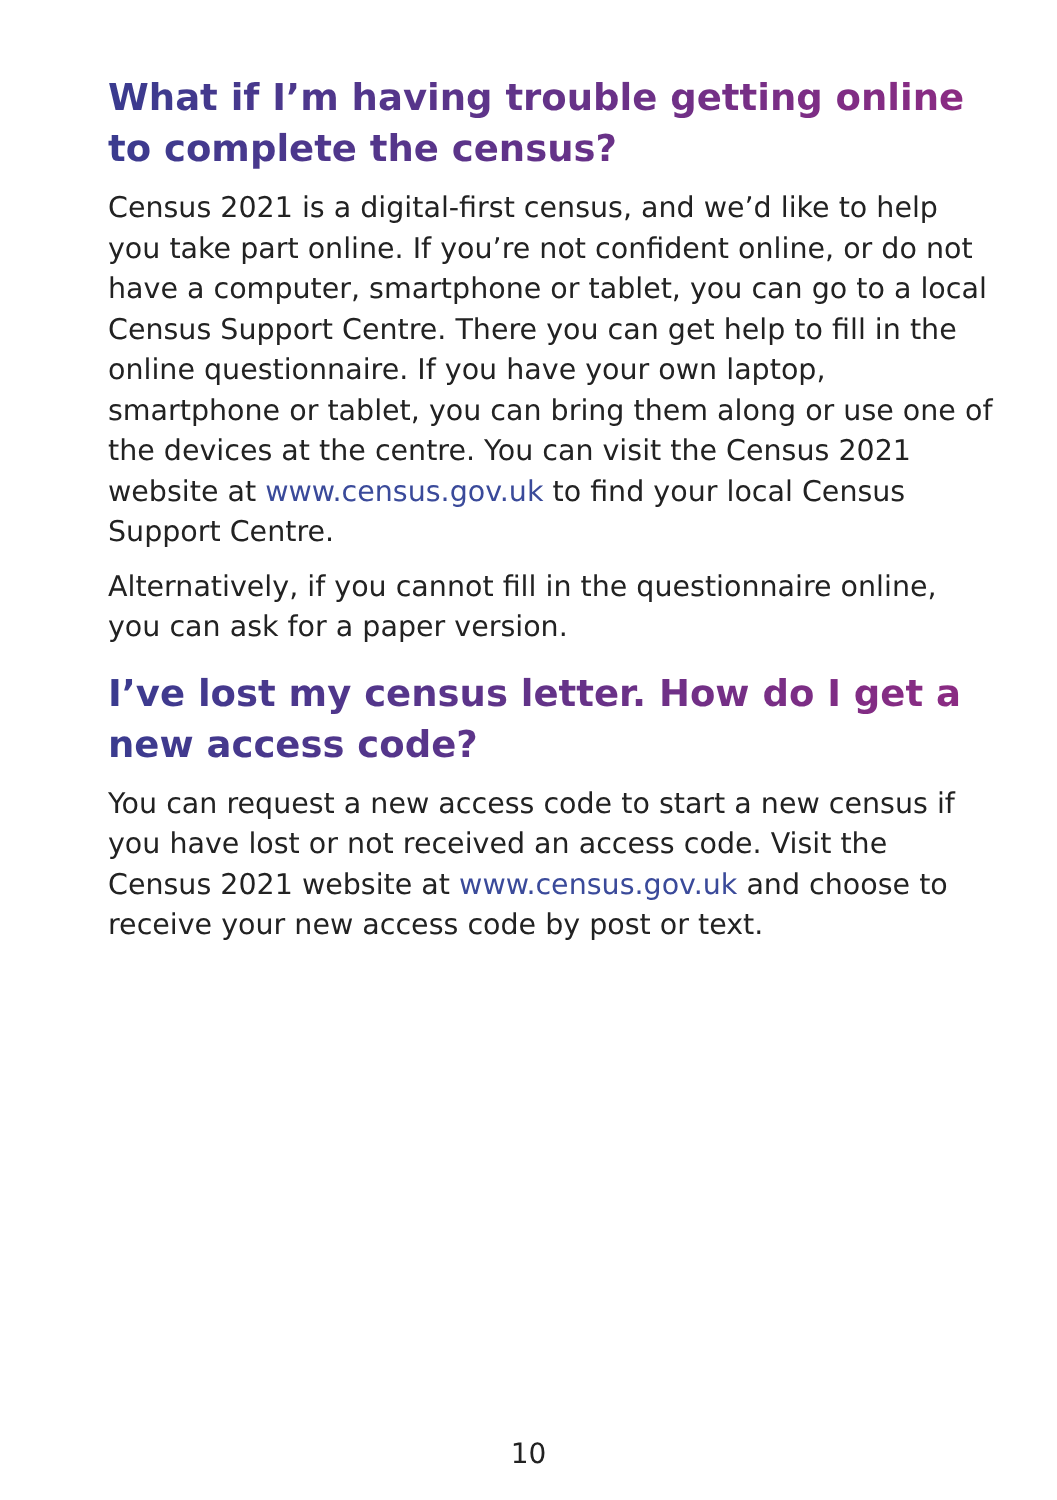What if I’m having trouble getting online to complete the census?
Census 2021 is a digital-first census, and we’d like to help you take part online. If you’re not confident online, or do not have a computer, smartphone or tablet, you can go to a local Census Support Centre. There you can get help to fill in the online questionnaire. If you have your own laptop, smartphone or tablet, you can bring them along or use one of the devices at the centre. You can visit the Census 2021 website at www.census.gov.uk to find your local Census Support Centre.
Alternatively, if you cannot fill in the questionnaire online, you can ask for a paper version.
I’ve lost my census letter. How do I get a new access code?
You can request a new access code to start a new census if you have lost or not received an access code. Visit the Census 2021 website at www.census.gov.uk and choose to receive your new access code by post or text.
10